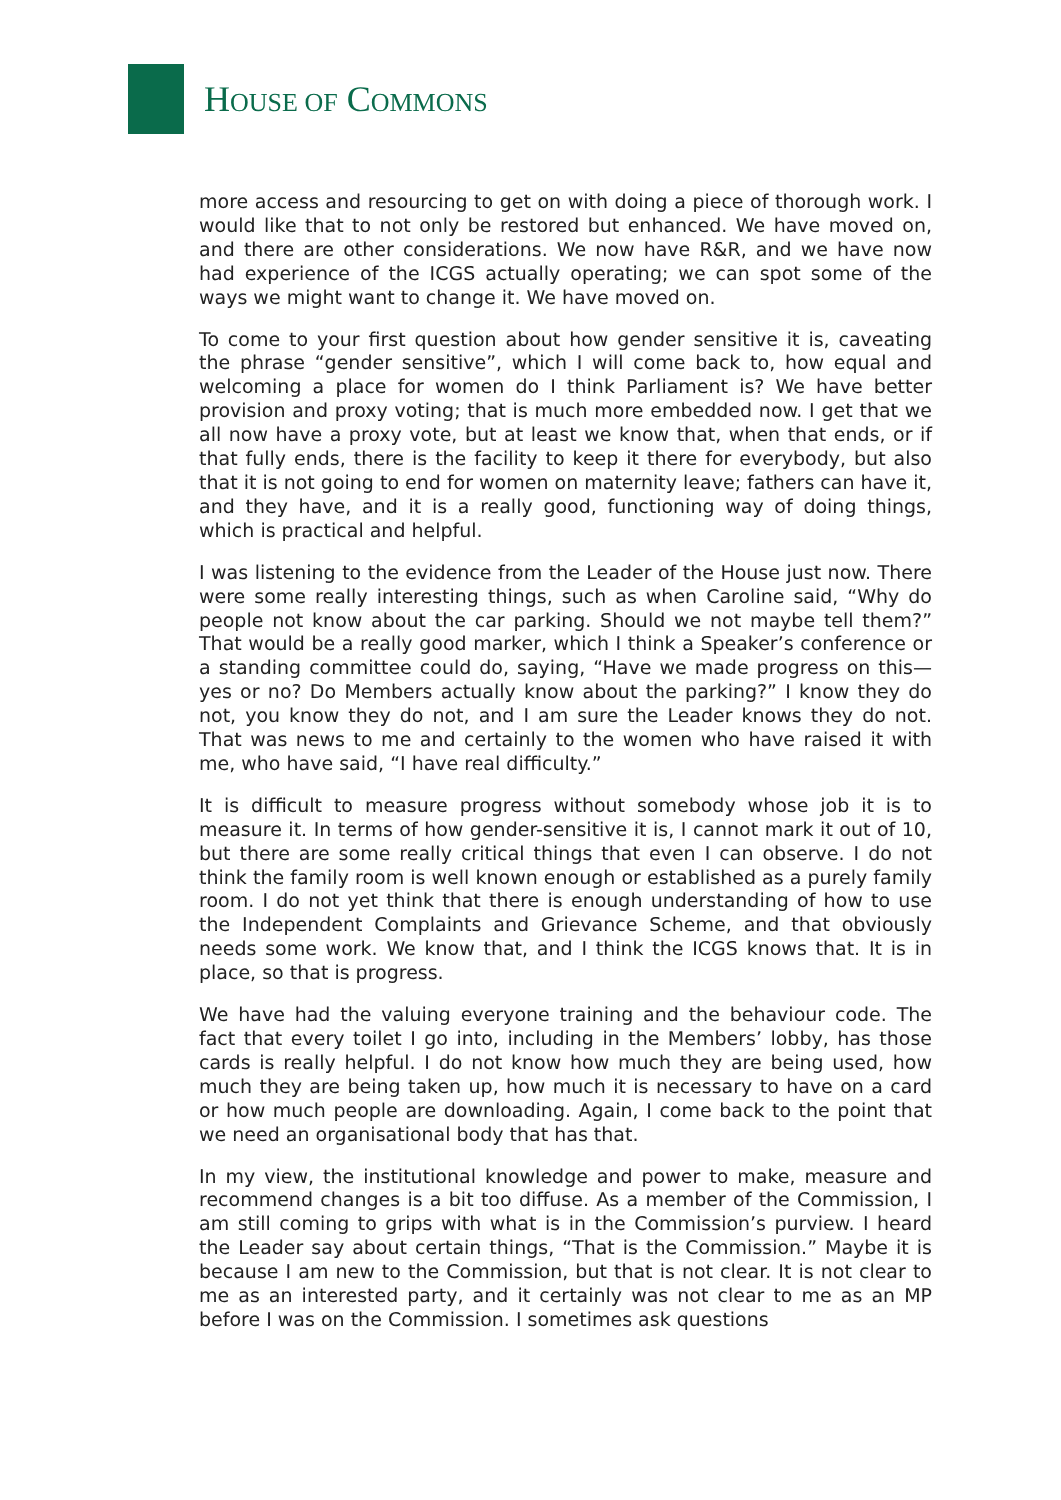HOUSE OF COMMONS
more access and resourcing to get on with doing a piece of thorough work. I would like that to not only be restored but enhanced. We have moved on, and there are other considerations. We now have R&R, and we have now had experience of the ICGS actually operating; we can spot some of the ways we might want to change it. We have moved on.
To come to your first question about how gender sensitive it is, caveating the phrase “gender sensitive”, which I will come back to, how equal and welcoming a place for women do I think Parliament is? We have better provision and proxy voting; that is much more embedded now. I get that we all now have a proxy vote, but at least we know that, when that ends, or if that fully ends, there is the facility to keep it there for everybody, but also that it is not going to end for women on maternity leave; fathers can have it, and they have, and it is a really good, functioning way of doing things, which is practical and helpful.
I was listening to the evidence from the Leader of the House just now. There were some really interesting things, such as when Caroline said, “Why do people not know about the car parking. Should we not maybe tell them?” That would be a really good marker, which I think a Speaker’s conference or a standing committee could do, saying, “Have we made progress on this—yes or no? Do Members actually know about the parking?” I know they do not, you know they do not, and I am sure the Leader knows they do not. That was news to me and certainly to the women who have raised it with me, who have said, “I have real difficulty.”
It is difficult to measure progress without somebody whose job it is to measure it. In terms of how gender-sensitive it is, I cannot mark it out of 10, but there are some really critical things that even I can observe. I do not think the family room is well known enough or established as a purely family room. I do not yet think that there is enough understanding of how to use the Independent Complaints and Grievance Scheme, and that obviously needs some work. We know that, and I think the ICGS knows that. It is in place, so that is progress.
We have had the valuing everyone training and the behaviour code. The fact that every toilet I go into, including in the Members’ lobby, has those cards is really helpful. I do not know how much they are being used, how much they are being taken up, how much it is necessary to have on a card or how much people are downloading. Again, I come back to the point that we need an organisational body that has that.
In my view, the institutional knowledge and power to make, measure and recommend changes is a bit too diffuse. As a member of the Commission, I am still coming to grips with what is in the Commission’s purview. I heard the Leader say about certain things, “That is the Commission.” Maybe it is because I am new to the Commission, but that is not clear. It is not clear to me as an interested party, and it certainly was not clear to me as an MP before I was on the Commission. I sometimes ask questions